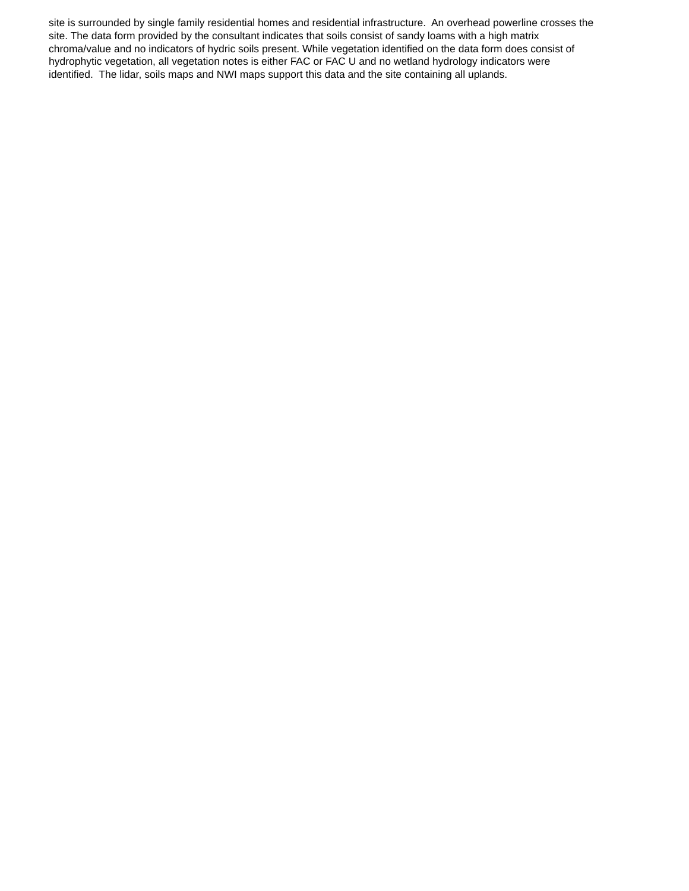site is surrounded by single family residential homes and residential infrastructure. An overhead powerline crosses the
site. The data form provided by the consultant indicates that soils consist of sandy loams with a high matrix
chroma/value and no indicators of hydric soils present. While vegetation identified on the data form does consist of
hydrophytic vegetation, all vegetation notes is either FAC or FAC U and no wetland hydrology indicators were
identified. The lidar, soils maps and NWI maps support this data and the site containing all uplands.